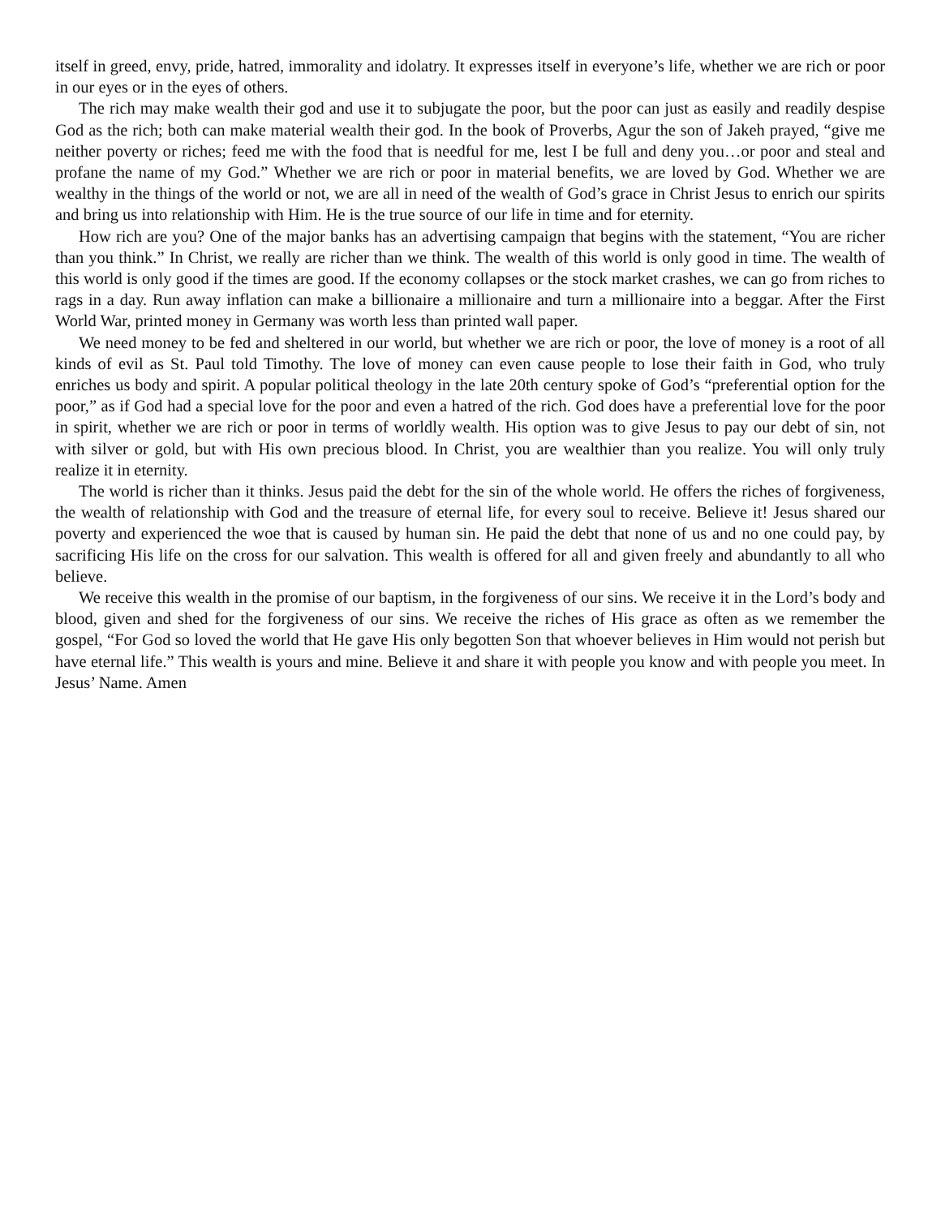itself in greed, envy, pride, hatred, immorality and idolatry. It expresses itself in everyone’s life, whether we are rich or poor in our eyes or in the eyes of others.
The rich may make wealth their god and use it to subjugate the poor, but the poor can just as easily and readily despise God as the rich; both can make material wealth their god. In the book of Proverbs, Agur the son of Jakeh prayed, “give me neither poverty or riches; feed me with the food that is needful for me, lest I be full and deny you…or poor and steal and profane the name of my God.” Whether we are rich or poor in material benefits, we are loved by God. Whether we are wealthy in the things of the world or not, we are all in need of the wealth of God’s grace in Christ Jesus to enrich our spirits and bring us into relationship with Him. He is the true source of our life in time and for eternity.
How rich are you? One of the major banks has an advertising campaign that begins with the statement, “You are richer than you think.” In Christ, we really are richer than we think. The wealth of this world is only good in time. The wealth of this world is only good if the times are good. If the economy collapses or the stock market crashes, we can go from riches to rags in a day. Run away inflation can make a billionaire a millionaire and turn a millionaire into a beggar. After the First World War, printed money in Germany was worth less than printed wall paper.
We need money to be fed and sheltered in our world, but whether we are rich or poor, the love of money is a root of all kinds of evil as St. Paul told Timothy. The love of money can even cause people to lose their faith in God, who truly enriches us body and spirit. A popular political theology in the late 20th century spoke of God’s “preferential option for the poor,” as if God had a special love for the poor and even a hatred of the rich. God does have a preferential love for the poor in spirit, whether we are rich or poor in terms of worldly wealth. His option was to give Jesus to pay our debt of sin, not with silver or gold, but with His own precious blood. In Christ, you are wealthier than you realize. You will only truly realize it in eternity.
The world is richer than it thinks. Jesus paid the debt for the sin of the whole world. He offers the riches of forgiveness, the wealth of relationship with God and the treasure of eternal life, for every soul to receive. Believe it! Jesus shared our poverty and experienced the woe that is caused by human sin. He paid the debt that none of us and no one could pay, by sacrificing His life on the cross for our salvation. This wealth is offered for all and given freely and abundantly to all who believe.
We receive this wealth in the promise of our baptism, in the forgiveness of our sins. We receive it in the Lord’s body and blood, given and shed for the forgiveness of our sins. We receive the riches of His grace as often as we remember the gospel, “For God so loved the world that He gave His only begotten Son that whoever believes in Him would not perish but have eternal life.” This wealth is yours and mine. Believe it and share it with people you know and with people you meet. In Jesus’ Name. Amen